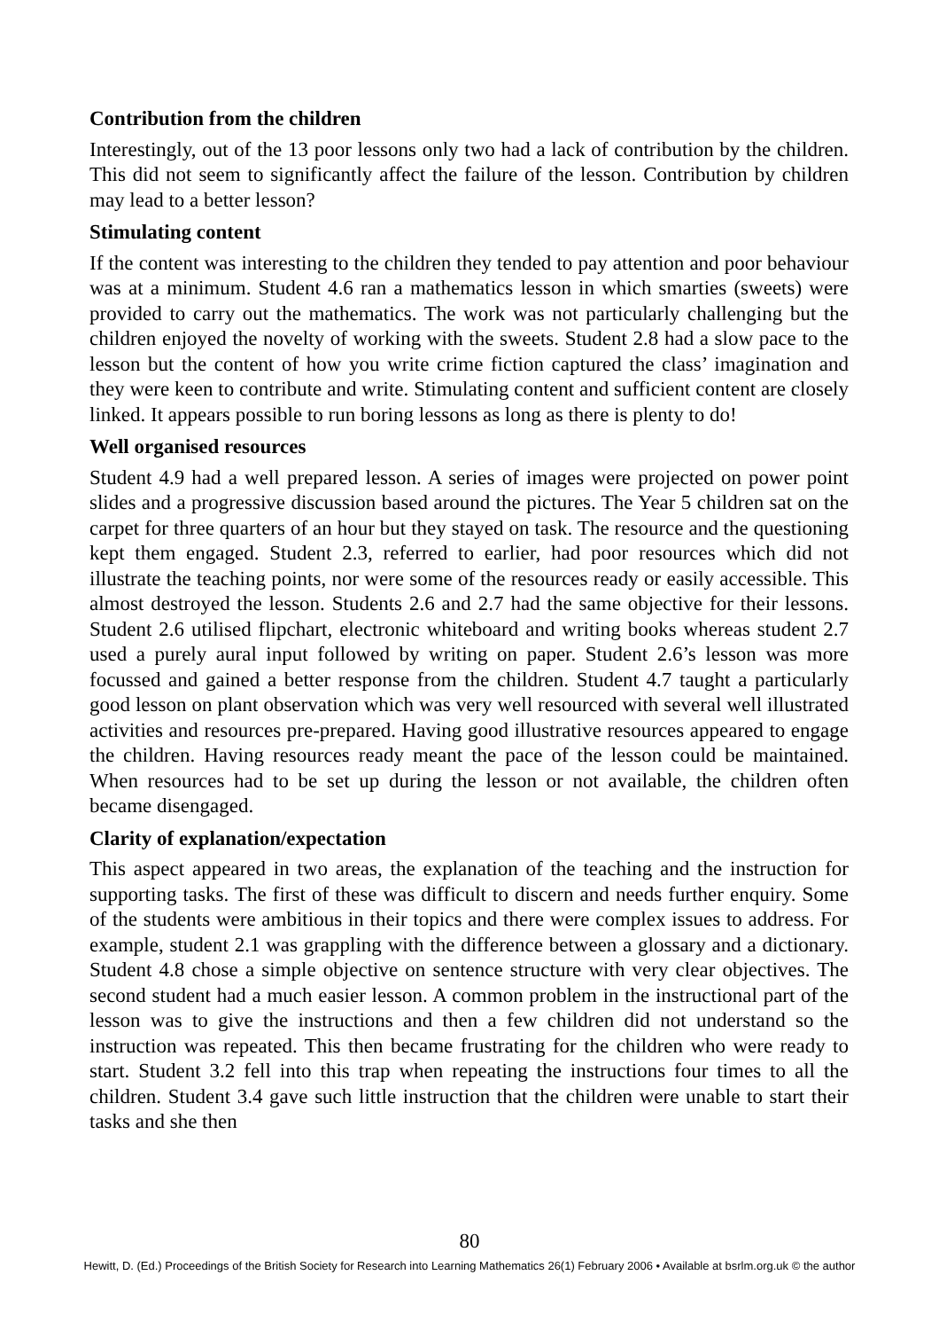Contribution from the children
Interestingly, out of the 13 poor lessons only two had a lack of contribution by the children. This did not seem to significantly affect the failure of the lesson. Contribution by children may lead to a better lesson?
Stimulating content
If the content was interesting to the children they tended to pay attention and poor behaviour was at a minimum. Student 4.6 ran a mathematics lesson in which smarties (sweets) were provided to carry out the mathematics. The work was not particularly challenging but the children enjoyed the novelty of working with the sweets. Student 2.8 had a slow pace to the lesson but the content of how you write crime fiction captured the class’ imagination and they were keen to contribute and write. Stimulating content and sufficient content are closely linked. It appears possible to run boring lessons as long as there is plenty to do!
Well organised resources
Student 4.9 had a well prepared lesson. A series of images were projected on power point slides and a progressive discussion based around the pictures. The Year 5 children sat on the carpet for three quarters of an hour but they stayed on task. The resource and the questioning kept them engaged. Student 2.3, referred to earlier, had poor resources which did not illustrate the teaching points, nor were some of the resources ready or easily accessible. This almost destroyed the lesson. Students 2.6 and 2.7 had the same objective for their lessons. Student 2.6 utilised flipchart, electronic whiteboard and writing books whereas student 2.7 used a purely aural input followed by writing on paper. Student 2.6’s lesson was more focussed and gained a better response from the children. Student 4.7 taught a particularly good lesson on plant observation which was very well resourced with several well illustrated activities and resources pre-prepared. Having good illustrative resources appeared to engage the children. Having resources ready meant the pace of the lesson could be maintained. When resources had to be set up during the lesson or not available, the children often became disengaged.
Clarity of explanation/expectation
This aspect appeared in two areas, the explanation of the teaching and the instruction for supporting tasks. The first of these was difficult to discern and needs further enquiry. Some of the students were ambitious in their topics and there were complex issues to address. For example, student 2.1 was grappling with the difference between a glossary and a dictionary. Student 4.8 chose a simple objective on sentence structure with very clear objectives. The second student had a much easier lesson. A common problem in the instructional part of the lesson was to give the instructions and then a few children did not understand so the instruction was repeated. This then became frustrating for the children who were ready to start. Student 3.2 fell into this trap when repeating the instructions four times to all the children. Student 3.4 gave such little instruction that the children were unable to start their tasks and she then
80
Hewitt, D. (Ed.) Proceedings of the British Society for Research into Learning Mathematics 26(1) February 2006 • Available at bsrlm.org.uk © the author